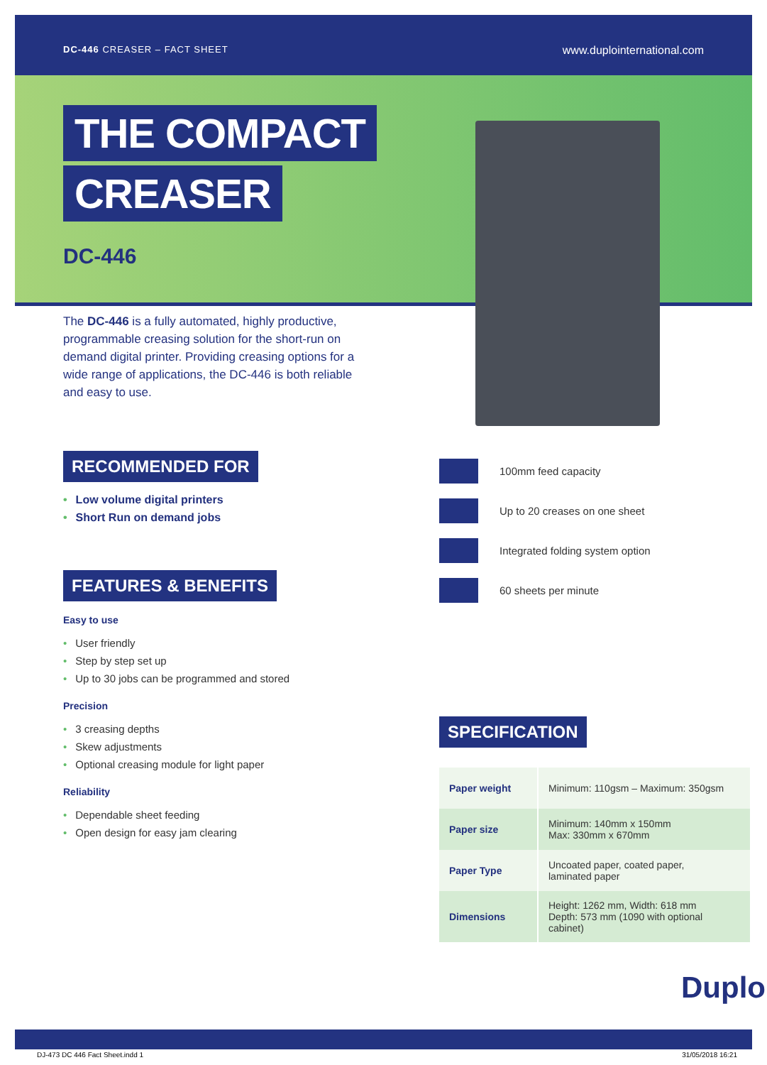DC-446 CREASER – FACT SHEET
www.duplointernational.com
THE COMPACT
CREASER
DC-446
The DC-446 is a fully automated, highly productive, programmable creasing solution for the short-run on demand digital printer. Providing creasing options for a wide range of applications, the DC-446 is both reliable and easy to use.
RECOMMENDED FOR
• Low volume digital printers
• Short Run on demand jobs
FEATURES & BENEFITS
Easy to use
• User friendly
• Step by step set up
• Up to 30 jobs can be programmed and stored
Precision
• 3 creasing depths
• Skew adjustments
• Optional creasing module for light paper
Reliability
• Dependable sheet feeding
• Open design for easy jam clearing
100mm feed capacity
Up to 20 creases on one sheet
Integrated folding system option
60 sheets per minute
SPECIFICATION
| Paper weight | Minimum: 110gsm – Maximum: 350gsm |
| Paper size | Minimum: 140mm x 150mm Max: 330mm x 670mm |
| Paper Type | Uncoated paper, coated paper, laminated paper |
| Dimensions | Height: 1262 mm, Width: 618 mm Depth: 573 mm (1090 with optional cabinet) |
Duplo
DJ-473 DC 446 Fact Sheet.indd 1 31/05/2018 16:21